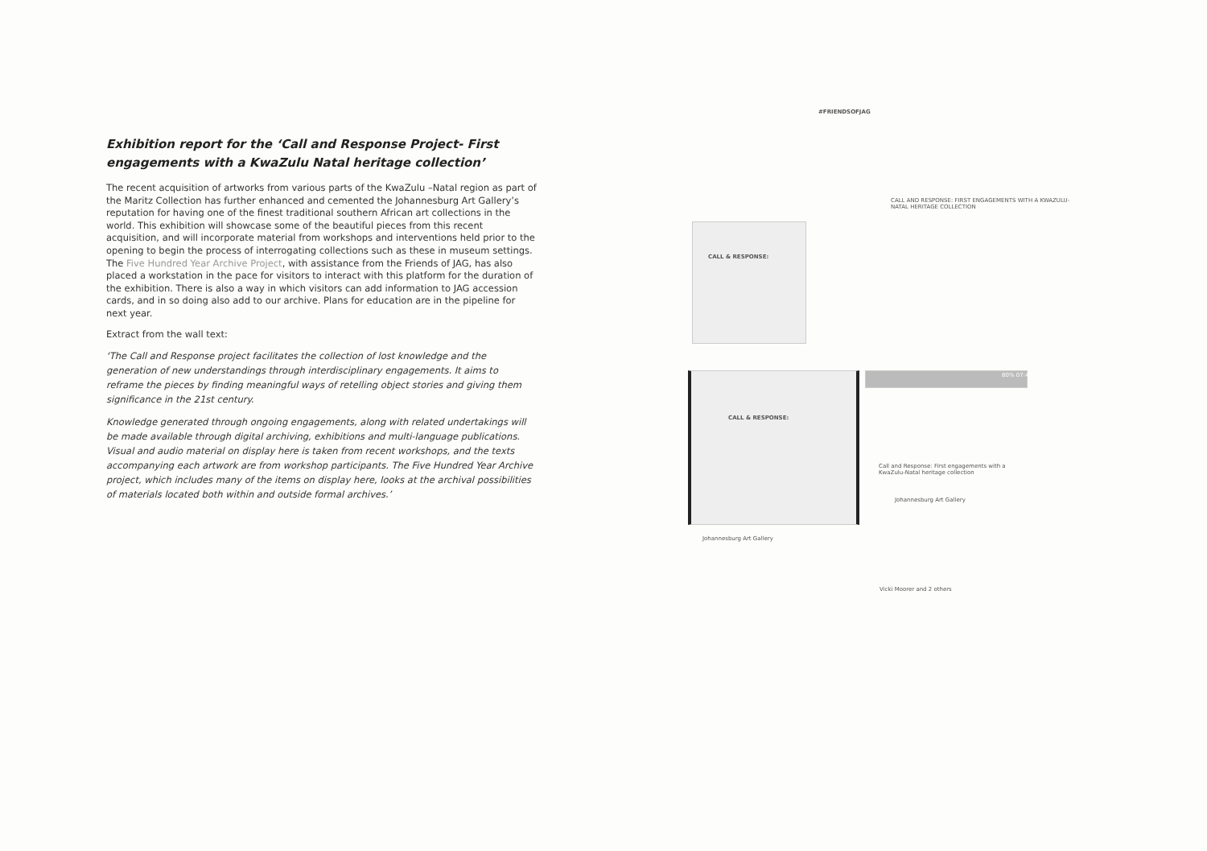Exhibition report for the ‘Call and Response Project- First engagements with a KwaZulu Natal heritage collection’
The recent acquisition of artworks from various parts of the KwaZulu –Natal region as part of the Maritz Collection has further enhanced and cemented the Johannesburg Art Gallery’s reputation for having one of the finest traditional southern African art collections in the world. This exhibition will showcase some of the beautiful pieces from this recent acquisition, and will incorporate material from workshops and interventions held prior to the opening to begin the process of interrogating collections such as these in museum settings. The Five Hundred Year Archive Project, with assistance from the Friends of JAG, has also placed a workstation in the pace for visitors to interact with this platform for the duration of the exhibition. There is also a way in which visitors can add information to JAG accession cards, and in so doing also add to our archive. Plans for education are in the pipeline for next year.
Extract from the wall text:
‘The Call and Response project facilitates the collection of lost knowledge and the generation of new understandings through interdisciplinary engagements. It aims to reframe the pieces by finding meaningful ways of retelling object stories and giving them significance in the 21st century.
Knowledge generated through ongoing engagements, along with related undertakings will be made available through digital archiving, exhibitions and multi-language publications. Visual and audio material on display here is taken from recent workshops, and the texts accompanying each artwork are from workshop participants. The Five Hundred Year Archive project, which includes many of the items on display here, looks at the archival possibilities of materials located both within and outside formal archives.’
#FRIENDSOFJAG
CALL AND RESPONSE: FIRST ENGAGEMENTS WITH A KWAZULU-NATAL HERITAGE COLLECTION
CALL & RESPONSE:
CALL & RESPONSE:
80% 07:45
Johannesburg Art Gallery
Call and Response: First engagements with a KwaZulu-Natal heritage collection
Johannesburg Art Gallery
Vicki Moorer and 2 others